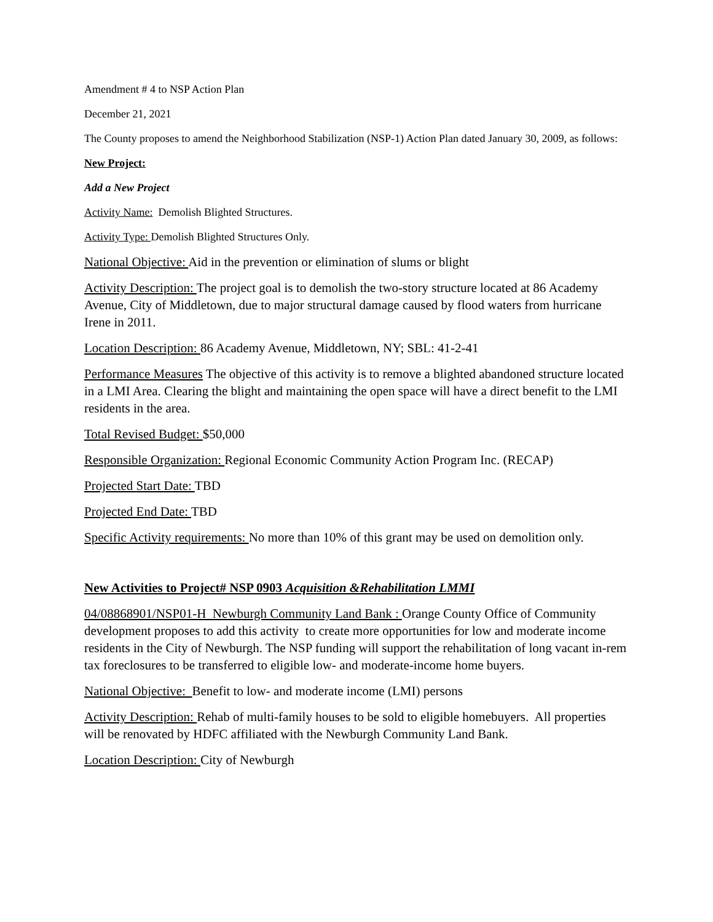Amendment # 4 to NSP Action Plan
December 21, 2021
The County proposes to amend the Neighborhood Stabilization (NSP-1) Action Plan dated January 30, 2009, as follows:
New Project:
Add a New Project
Activity Name: Demolish Blighted Structures.
Activity Type: Demolish Blighted Structures Only.
National Objective: Aid in the prevention or elimination of slums or blight
Activity Description: The project goal is to demolish the two-story structure located at 86 Academy Avenue, City of Middletown, due to major structural damage caused by flood waters from hurricane Irene in 2011.
Location Description: 86 Academy Avenue, Middletown, NY; SBL: 41-2-41
Performance Measures The objective of this activity is to remove a blighted abandoned structure located in a LMI Area. Clearing the blight and maintaining the open space will have a direct benefit to the LMI residents in the area.
Total Revised Budget: $50,000
Responsible Organization: Regional Economic Community Action Program Inc. (RECAP)
Projected Start Date: TBD
Projected End Date: TBD
Specific Activity requirements: No more than 10% of this grant may be used on demolition only.
New Activities to Project# NSP 0903 Acquisition &Rehabilitation LMMI
04/08868901/NSP01-H Newburgh Community Land Bank : Orange County Office of Community development proposes to add this activity to create more opportunities for low and moderate income residents in the City of Newburgh. The NSP funding will support the rehabilitation of long vacant in-rem tax foreclosures to be transferred to eligible low- and moderate-income home buyers.
National Objective: Benefit to low- and moderate income (LMI) persons
Activity Description: Rehab of multi-family houses to be sold to eligible homebuyers. All properties will be renovated by HDFC affiliated with the Newburgh Community Land Bank.
Location Description: City of Newburgh